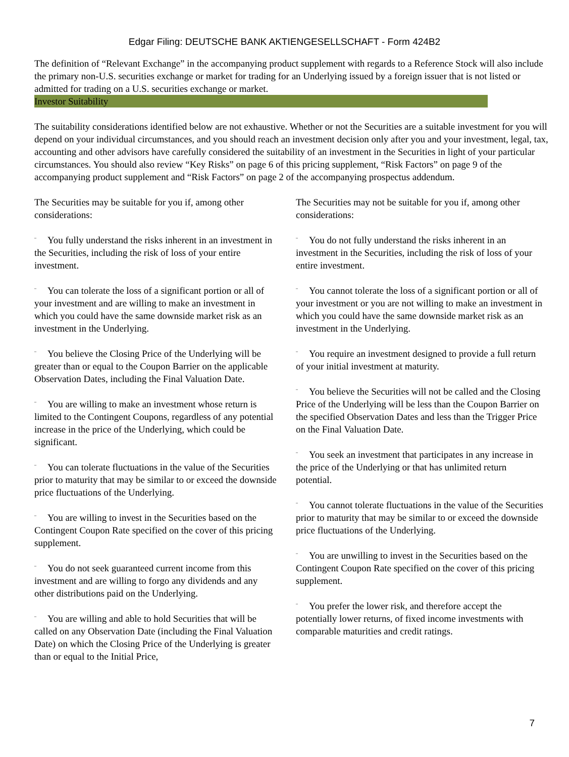Edgar Filing: DEUTSCHE BANK AKTIENGESELLSCHAFT - Form 424B2
The definition of “Relevant Exchange” in the accompanying product supplement with regards to a Reference Stock will also include the primary non-U.S. securities exchange or market for trading for an Underlying issued by a foreign issuer that is not listed or admitted for trading on a U.S. securities exchange or market.
Investor Suitability
The suitability considerations identified below are not exhaustive. Whether or not the Securities are a suitable investment for you will depend on your individual circumstances, and you should reach an investment decision only after you and your investment, legal, tax, accounting and other advisors have carefully considered the suitability of an investment in the Securities in light of your particular circumstances. You should also review “Key Risks” on page 6 of this pricing supplement, “Risk Factors” on page 9 of the accompanying product supplement and “Risk Factors” on page 2 of the accompanying prospectus addendum.
The Securities may be suitable for you if, among other considerations:
¨ You fully understand the risks inherent in an investment in the Securities, including the risk of loss of your entire investment.
¨ You can tolerate the loss of a significant portion or all of your investment and are willing to make an investment in which you could have the same downside market risk as an investment in the Underlying.
¨ You believe the Closing Price of the Underlying will be greater than or equal to the Coupon Barrier on the applicable Observation Dates, including the Final Valuation Date.
¨ You are willing to make an investment whose return is limited to the Contingent Coupons, regardless of any potential increase in the price of the Underlying, which could be significant.
¨ You can tolerate fluctuations in the value of the Securities prior to maturity that may be similar to or exceed the downside price fluctuations of the Underlying.
¨ You are willing to invest in the Securities based on the Contingent Coupon Rate specified on the cover of this pricing supplement.
¨ You do not seek guaranteed current income from this investment and are willing to forgo any dividends and any other distributions paid on the Underlying.
¨ You are willing and able to hold Securities that will be called on any Observation Date (including the Final Valuation Date) on which the Closing Price of the Underlying is greater than or equal to the Initial Price,
The Securities may not be suitable for you if, among other considerations:
¨ You do not fully understand the risks inherent in an investment in the Securities, including the risk of loss of your entire investment.
¨ You cannot tolerate the loss of a significant portion or all of your investment or you are not willing to make an investment in which you could have the same downside market risk as an investment in the Underlying.
¨ You require an investment designed to provide a full return of your initial investment at maturity.
¨ You believe the Securities will not be called and the Closing Price of the Underlying will be less than the Coupon Barrier on the specified Observation Dates and less than the Trigger Price on the Final Valuation Date.
¨ You seek an investment that participates in any increase in the price of the Underlying or that has unlimited return potential.
¨ You cannot tolerate fluctuations in the value of the Securities prior to maturity that may be similar to or exceed the downside price fluctuations of the Underlying.
¨ You are unwilling to invest in the Securities based on the Contingent Coupon Rate specified on the cover of this pricing supplement.
¨ You prefer the lower risk, and therefore accept the potentially lower returns, of fixed income investments with comparable maturities and credit ratings.
7